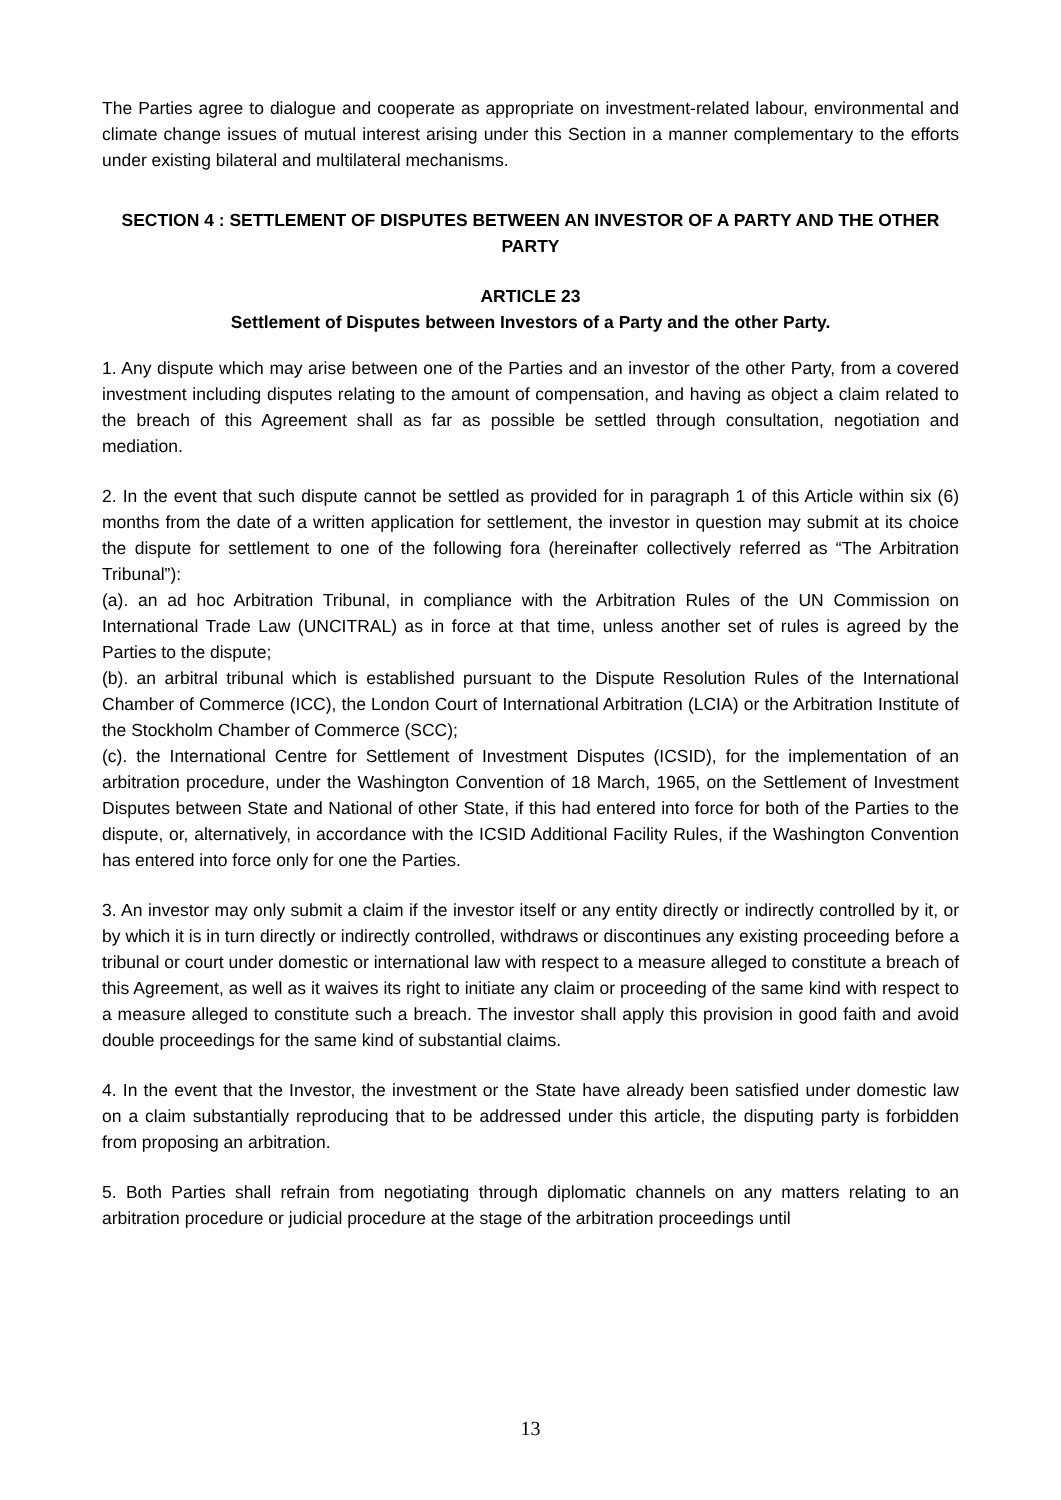The Parties agree to dialogue and cooperate as appropriate on investment-related labour, environmental and climate change issues of mutual interest arising under this Section in a manner complementary to the efforts under existing bilateral and multilateral mechanisms.
SECTION 4 : SETTLEMENT OF DISPUTES BETWEEN AN INVESTOR OF A PARTY AND THE OTHER PARTY
ARTICLE 23
Settlement of Disputes between Investors of a Party and the other Party.
1. Any dispute which may arise between one of the Parties and an investor of the other Party, from a covered investment including disputes relating to the amount of compensation, and having as object a claim related to the breach of this Agreement shall as far as possible be settled through consultation, negotiation and mediation.
2. In the event that such dispute cannot be settled as provided for in paragraph 1 of this Article within six (6) months from the date of a written application for settlement, the investor in question may submit at its choice the dispute for settlement to one of the following fora (hereinafter collectively referred as “The Arbitration Tribunal”):
(a). an ad hoc Arbitration Tribunal, in compliance with the Arbitration Rules of the UN Commission on International Trade Law (UNCITRAL) as in force at that time, unless another set of rules is agreed by the Parties to the dispute;
(b). an arbitral tribunal which is established pursuant to the Dispute Resolution Rules of the International Chamber of Commerce (ICC), the London Court of International Arbitration (LCIA) or the Arbitration Institute of the Stockholm Chamber of Commerce (SCC);
(c). the International Centre for Settlement of Investment Disputes (ICSID), for the implementation of an arbitration procedure, under the Washington Convention of 18 March, 1965, on the Settlement of Investment Disputes between State and National of other State, if this had entered into force for both of the Parties to the dispute, or, alternatively, in accordance with the ICSID Additional Facility Rules, if the Washington Convention has entered into force only for one the Parties.
3. An investor may only submit a claim if the investor itself or any entity directly or indirectly controlled by it, or by which it is in turn directly or indirectly controlled, withdraws or discontinues any existing proceeding before a tribunal or court under domestic or international law with respect to a measure alleged to constitute a breach of this Agreement, as well as it waives its right to initiate any claim or proceeding of the same kind with respect to a measure alleged to constitute such a breach. The investor shall apply this provision in good faith and avoid double proceedings for the same kind of substantial claims.
4. In the event that the Investor, the investment or the State have already been satisfied under domestic law on a claim substantially reproducing that to be addressed under this article, the disputing party is forbidden from proposing an arbitration.
5. Both Parties shall refrain from negotiating through diplomatic channels on any matters relating to an arbitration procedure or judicial procedure at the stage of the arbitration proceedings until
13